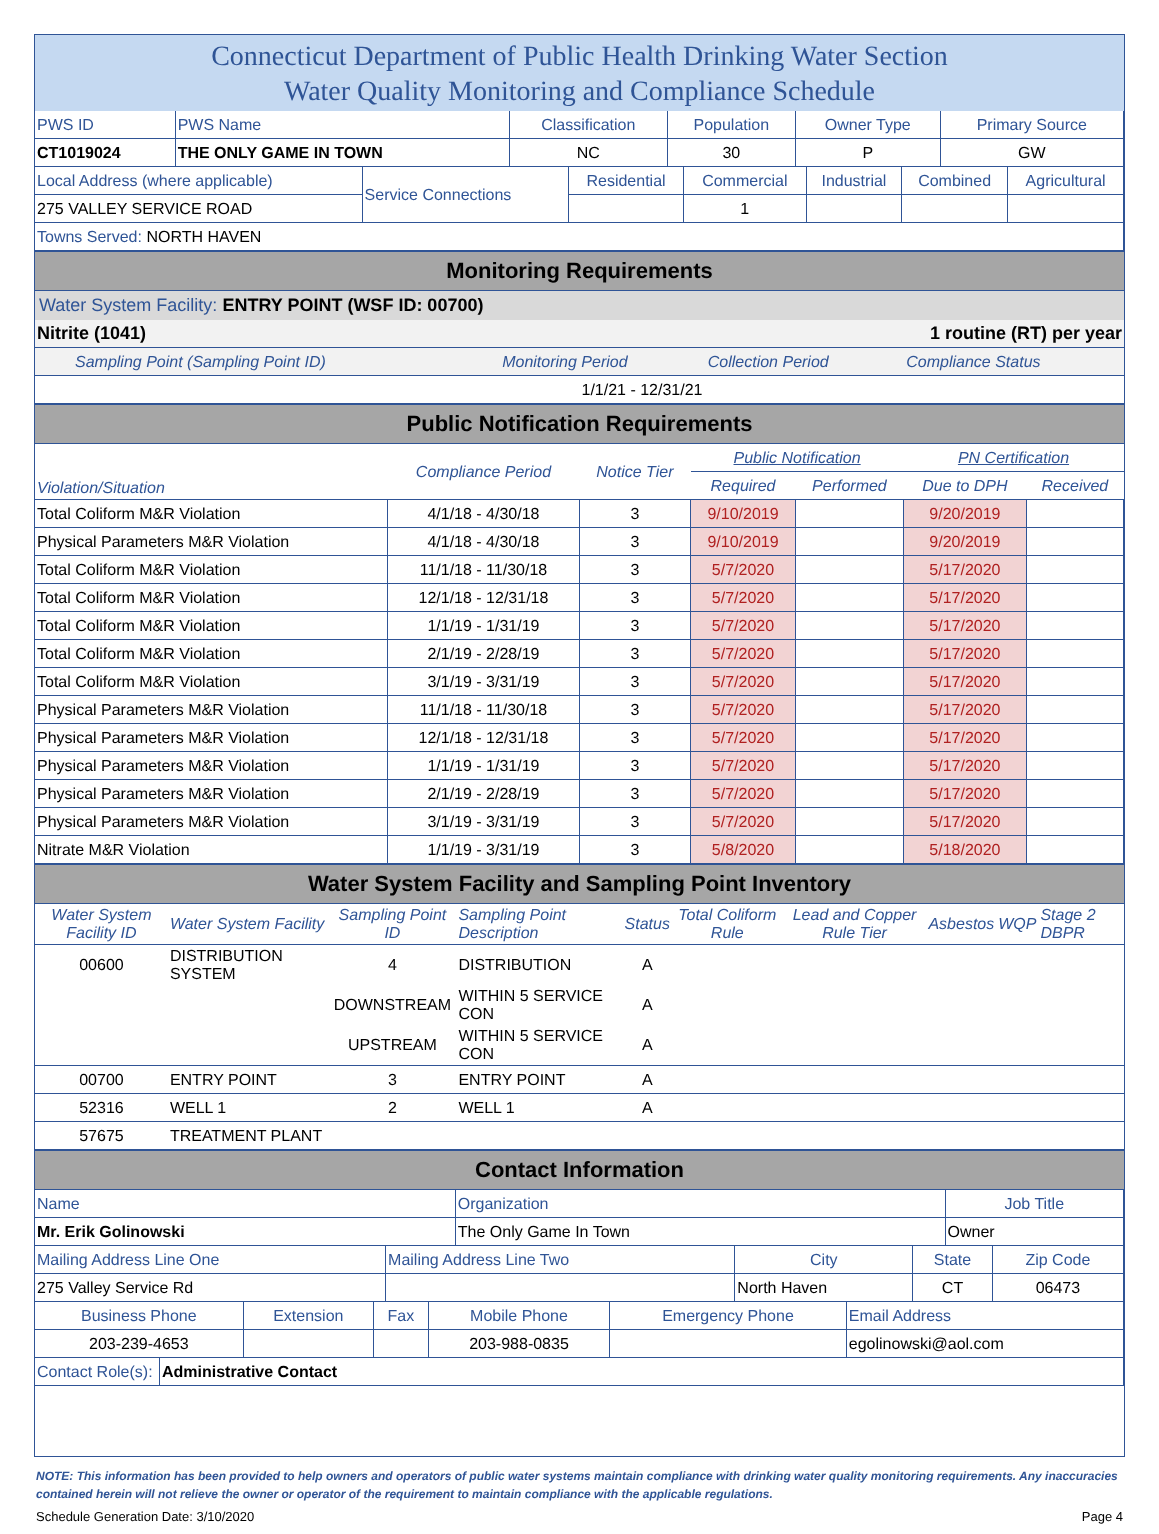Connecticut Department of Public Health Drinking Water Section
Water Quality Monitoring and Compliance Schedule
| PWS ID | PWS Name | Classification | Population | Owner Type | Primary Source |
| CT1019024 | THE ONLY GAME IN TOWN | NC | 30 | P | GW |
| Local Address (where applicable) | Service Connections | Residential | Commercial | Industrial | Combined | Agricultural |
| 275 VALLEY SERVICE ROAD | | | 1 | | | |
| Towns Served: NORTH HAVEN | | | | | | |
Monitoring Requirements
Water System Facility: ENTRY POINT (WSF ID: 00700)
| Nitrite (1041) | 1 routine (RT) per year | | |
| Sampling Point (Sampling Point ID) | Monitoring Period | Collection Period | Compliance Status |
| | 1/1/21 - 12/31/21 |
Public Notification Requirements
| Violation/Situation | Compliance Period | Notice Tier | Public Notification | | PN Certification | |
| --- | --- | --- | --- | --- | --- | --- |
| | | | Required | Performed | Due to DPH | Received |
| Total Coliform M&R Violation | 4/1/18 - 4/30/18 | 3 | 9/10/2019 | | 9/20/2019 | |
| Physical Parameters M&R Violation | 4/1/18 - 4/30/18 | 3 | 9/10/2019 | | 9/20/2019 | |
| Total Coliform M&R Violation | 11/1/18 - 11/30/18 | 3 | 5/7/2020 | | 5/17/2020 | |
| Total Coliform M&R Violation | 12/1/18 - 12/31/18 | 3 | 5/7/2020 | | 5/17/2020 | |
| Total Coliform M&R Violation | 1/1/19 - 1/31/19 | 3 | 5/7/2020 | | 5/17/2020 | |
| Total Coliform M&R Violation | 2/1/19 - 2/28/19 | 3 | 5/7/2020 | | 5/17/2020 | |
| Total Coliform M&R Violation | 3/1/19 - 3/31/19 | 3 | 5/7/2020 | | 5/17/2020 | |
| Physical Parameters M&R Violation | 11/1/18 - 11/30/18 | 3 | 5/7/2020 | | 5/17/2020 | |
| Physical Parameters M&R Violation | 12/1/18 - 12/31/18 | 3 | 5/7/2020 | | 5/17/2020 | |
| Physical Parameters M&R Violation | 1/1/19 - 1/31/19 | 3 | 5/7/2020 | | 5/17/2020 | |
| Physical Parameters M&R Violation | 2/1/19 - 2/28/19 | 3 | 5/7/2020 | | 5/17/2020 | |
| Physical Parameters M&R Violation | 3/1/19 - 3/31/19 | 3 | 5/7/2020 | | 5/17/2020 | |
| Nitrate M&R Violation | 1/1/19 - 3/31/19 | 3 | 5/8/2020 | | 5/18/2020 | |
Water System Facility and Sampling Point Inventory
| Water System Facility ID | Water System Facility | Sampling Point ID | Sampling Point Description | Status | Total Coliform Rule | Lead and Copper Rule Tier | Asbestos | WQP | Stage 2 DBPR |
| --- | --- | --- | --- | --- | --- | --- | --- | --- | --- |
| 00600 | DISTRIBUTION SYSTEM | 4 | DISTRIBUTION | A | | | | | |
| | | DOWNSTREAM | WITHIN 5 SERVICE CON | A | | | | | |
| | | UPSTREAM | WITHIN 5 SERVICE CON | A | | | | | |
| 00700 | ENTRY POINT | 3 | ENTRY POINT | A | | | | | |
| 52316 | WELL 1 | 2 | WELL 1 | A | | | | | |
| 57675 | TREATMENT PLANT | | | | | | | | |
Contact Information
| Name | Organization | Job Title |
| Mr. Erik Golinowski | The Only Game In Town | Owner |
| Mailing Address Line One | Mailing Address Line Two | City | State | Zip Code |
| 275 Valley Service Rd | | North Haven | CT | 06473 |
| Business Phone | Extension | Fax | Mobile Phone | Emergency Phone | Email Address |
| 203-239-4653 | | | 203-988-0835 | | egolinowski@aol.com |
| Contact Role(s): | Administrative Contact |
NOTE: This information has been provided to help owners and operators of public water systems maintain compliance with drinking water quality monitoring requirements. Any inaccuracies contained herein will not relieve the owner or operator of the requirement to maintain compliance with the applicable regulations.
Schedule Generation Date: 3/10/2020 Page 4